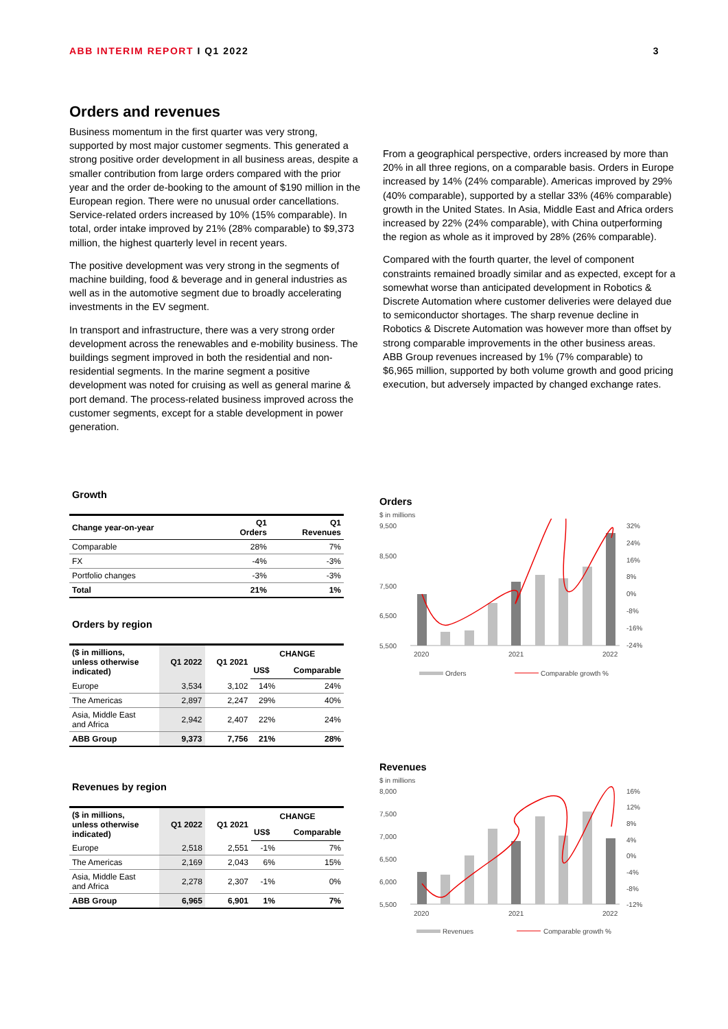ABB INTERIM REPORT I Q1 2022 3
Orders and revenues
Business momentum in the first quarter was very strong, supported by most major customer segments. This generated a strong positive order development in all business areas, despite a smaller contribution from large orders compared with the prior year and the order de-booking to the amount of $190 million in the European region. There were no unusual order cancellations. Service-related orders increased by 10% (15% comparable). In total, order intake improved by 21% (28% comparable) to $9,373 million, the highest quarterly level in recent years.
The positive development was very strong in the segments of machine building, food & beverage and in general industries as well as in the automotive segment due to broadly accelerating investments in the EV segment.
In transport and infrastructure, there was a very strong order development across the renewables and e-mobility business. The buildings segment improved in both the residential and non-residential segments. In the marine segment a positive development was noted for cruising as well as general marine & port demand. The process-related business improved across the customer segments, except for a stable development in power generation.
From a geographical perspective, orders increased by more than 20% in all three regions, on a comparable basis. Orders in Europe increased by 14% (24% comparable). Americas improved by 29% (40% comparable), supported by a stellar 33% (46% comparable) growth in the United States. In Asia, Middle East and Africa orders increased by 22% (24% comparable), with China outperforming the region as whole as it improved by 28% (26% comparable).
Compared with the fourth quarter, the level of component constraints remained broadly similar and as expected, except for a somewhat worse than anticipated development in Robotics & Discrete Automation where customer deliveries were delayed due to semiconductor shortages. The sharp revenue decline in Robotics & Discrete Automation was however more than offset by strong comparable improvements in the other business areas. ABB Group revenues increased by 1% (7% comparable) to $6,965 million, supported by both volume growth and good pricing execution, but adversely impacted by changed exchange rates.
Growth
| Change year-on-year | Q1 Orders | Q1 Revenues |
| --- | --- | --- |
| Comparable | 28% | 7% |
| FX | -4% | -3% |
| Portfolio changes | -3% | -3% |
| Total | 21% | 1% |
Orders by region
| ($ in millions, unless otherwise indicated) | Q1 2022 | Q1 2021 | CHANGE | |
| --- | --- | --- | --- | --- |
| | | | US$ | Comparable |
| Europe | 3,534 | 3,102 | 14% | 24% |
| The Americas | 2,897 | 2,247 | 29% | 40% |
| Asia, Middle East and Africa | 2,942 | 2,407 | 22% | 24% |
| ABB Group | 9,373 | 7,756 | 21% | 28% |
Revenues by region
| ($ in millions, unless otherwise indicated) | Q1 2022 | Q1 2021 | CHANGE | |
| --- | --- | --- | --- | --- |
| | | | US$ | Comparable |
| Europe | 2,518 | 2,551 | -1% | 7% |
| The Americas | 2,169 | 2,043 | 6% | 15% |
| Asia, Middle East and Africa | 2,278 | 2,307 | -1% | 0% |
| ABB Group | 6,965 | 6,901 | 1% | 7% |
Orders
$ in millions
9,500
8,500
7,500
6,500
5,500
32%
24%
16%
8%
0%
-8%
-16%
-24%
2020
2021
2022
Orders
Comparable growth %
Revenues
$ in millions
8,000
7,500
7,000
6,500
6,000
5,500
16%
12%
8%
4%
0%
-4%
-8%
-12%
2020
2021
2022
Revenues
Comparable growth %